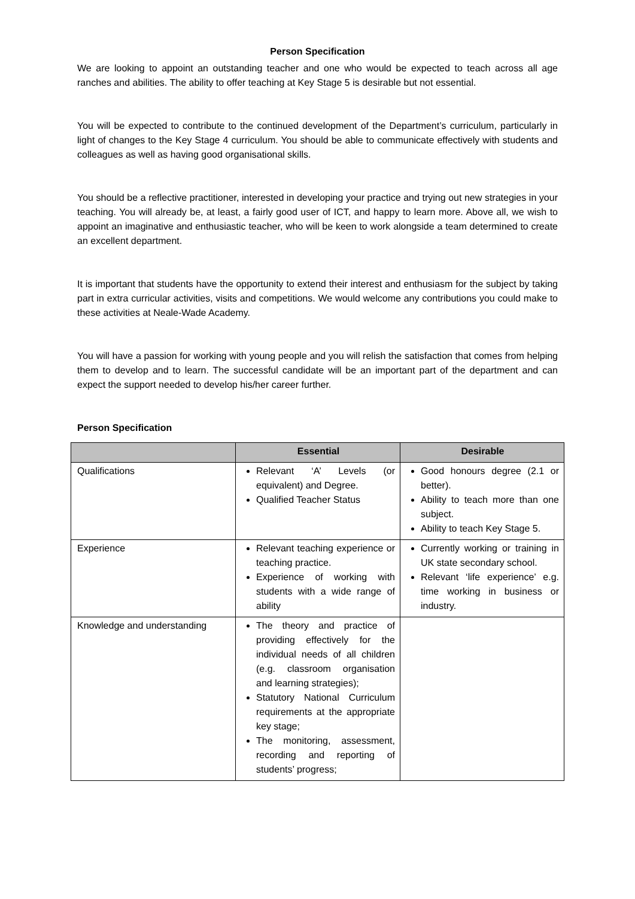Person Specification
We are looking to appoint an outstanding teacher and one who would be expected to teach across all age ranches and abilities. The ability to offer teaching at Key Stage 5 is desirable but not essential.
You will be expected to contribute to the continued development of the Department’s curriculum, particularly in light of changes to the Key Stage 4 curriculum. You should be able to communicate effectively with students and colleagues as well as having good organisational skills.
You should be a reflective practitioner, interested in developing your practice and trying out new strategies in your teaching. You will already be, at least, a fairly good user of ICT, and happy to learn more. Above all, we wish to appoint an imaginative and enthusiastic teacher, who will be keen to work alongside a team determined to create an excellent department.
It is important that students have the opportunity to extend their interest and enthusiasm for the subject by taking part in extra curricular activities, visits and competitions. We would welcome any contributions you could make to these activities at Neale-Wade Academy.
You will have a passion for working with young people and you will relish the satisfaction that comes from helping them to develop and to learn. The successful candidate will be an important part of the department and can expect the support needed to develop his/her career further.
Person Specification
| | Essential | Desirable |
| --- | --- | --- |
| Qualifications | Relevant ‘A’ Levels (or equivalent) and Degree. Qualified Teacher Status | Good honours degree (2.1 or better). Ability to teach more than one subject. Ability to teach Key Stage 5. |
| Experience | Relevant teaching experience or teaching practice. Experience of working with students with a wide range of ability | Currently working or training in UK state secondary school. Relevant ‘life experience’ e.g. time working in business or industry. |
| Knowledge and understanding | The theory and practice of providing effectively for the individual needs of all children (e.g. classroom organisation and learning strategies); Statutory National Curriculum requirements at the appropriate key stage; The monitoring, assessment, recording and reporting of students’ progress; | |